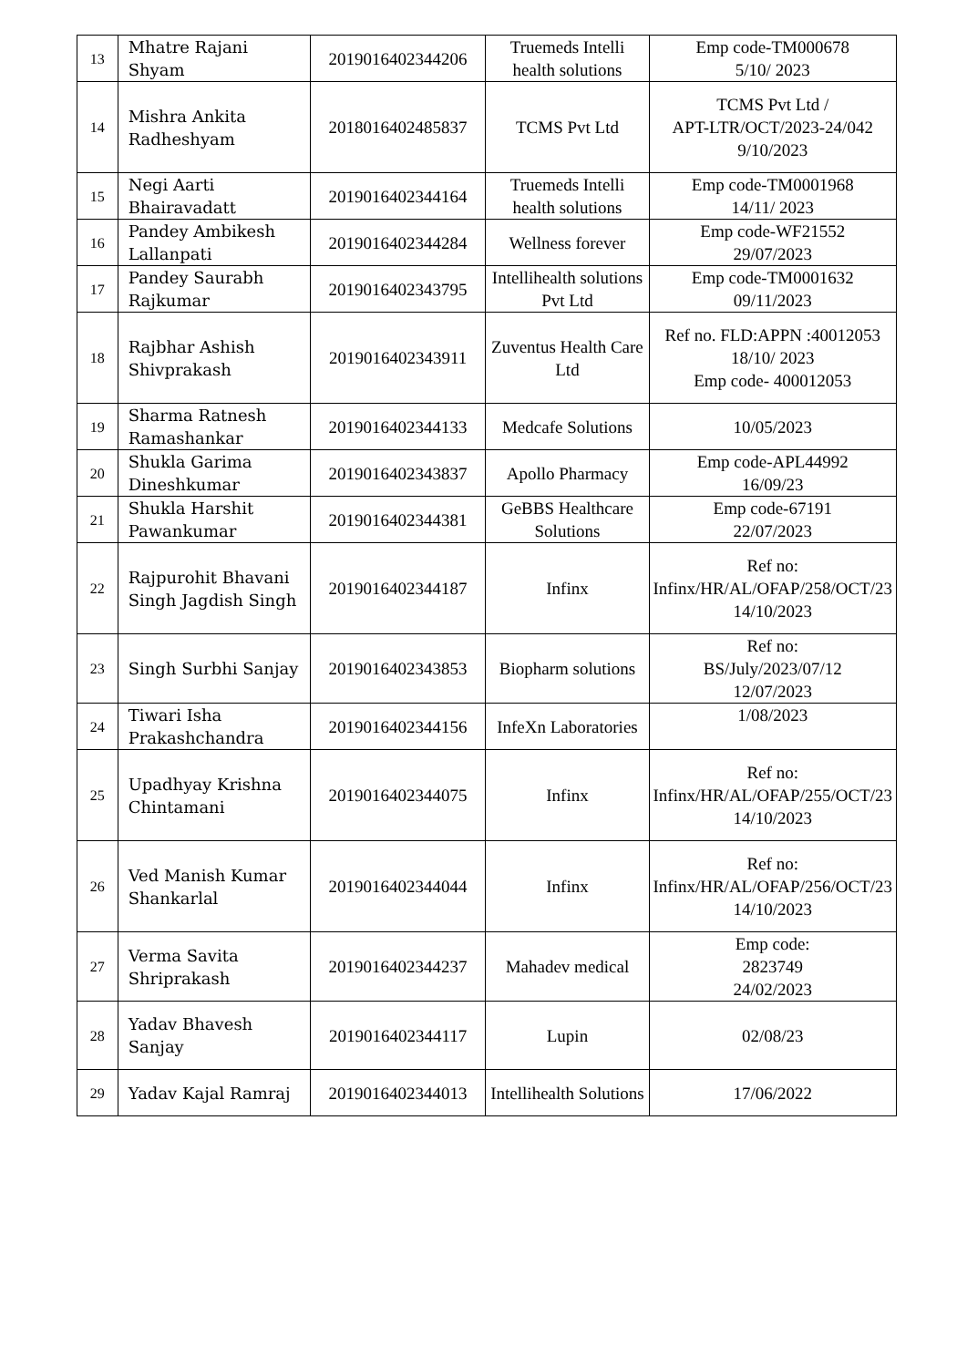| 13 | Mhatre Rajani Shyam | 2019016402344206 | Truemeds Intelli health solutions | Emp code-TM000678 5/10/ 2023 |
| 14 | Mishra Ankita Radheshyam | 2018016402485837 | TCMS Pvt Ltd | TCMS Pvt Ltd / APT-LTR/OCT/2023-24/042 9/10/2023 |
| 15 | Negi Aarti Bhairavadatt | 2019016402344164 | Truemeds Intelli health solutions | Emp code-TM0001968 14/11/ 2023 |
| 16 | Pandey Ambikesh Lallanpati | 2019016402344284 | Wellness forever | Emp code-WF21552 29/07/2023 |
| 17 | Pandey Saurabh Rajkumar | 2019016402343795 | Intellihealth solutions Pvt Ltd | Emp code-TM0001632 09/11/2023 |
| 18 | Rajbhar Ashish Shivprakash | 2019016402343911 | Zuventus Health Care Ltd | Ref no. FLD:APPN :40012053 18/10/ 2023 Emp code- 400012053 |
| 19 | Sharma Ratnesh Ramashankar | 2019016402344133 | Medcafe Solutions | 10/05/2023 |
| 20 | Shukla Garima Dineshkumar | 2019016402343837 | Apollo Pharmacy | Emp code-APL44992 16/09/23 |
| 21 | Shukla Harshit Pawankumar | 2019016402344381 | GeBBS Healthcare Solutions | Emp code-67191 22/07/2023 |
| 22 | Rajpurohit Bhavani Singh Jagdish Singh | 2019016402344187 | Infinx | Ref no: Infinx/HR/AL/OFAP/258/OCT/23 14/10/2023 |
| 23 | Singh Surbhi Sanjay | 2019016402343853 | Biopharm solutions | Ref no: BS/July/2023/07/12 12/07/2023 |
| 24 | Tiwari Isha Prakashchandra | 2019016402344156 | InfeXn Laboratories | 1/08/2023 |
| 25 | Upadhyay Krishna Chintamani | 2019016402344075 | Infinx | Ref no: Infinx/HR/AL/OFAP/255/OCT/23 14/10/2023 |
| 26 | Ved Manish Kumar Shankarlal | 2019016402344044 | Infinx | Ref no: Infinx/HR/AL/OFAP/256/OCT/23 14/10/2023 |
| 27 | Verma Savita Shriprakash | 2019016402344237 | Mahadev medical | Emp code: 2823749 24/02/2023 |
| 28 | Yadav Bhavesh Sanjay | 2019016402344117 | Lupin | 02/08/23 |
| 29 | Yadav Kajal Ramraj | 2019016402344013 | Intellihealth Solutions | 17/06/2022 |